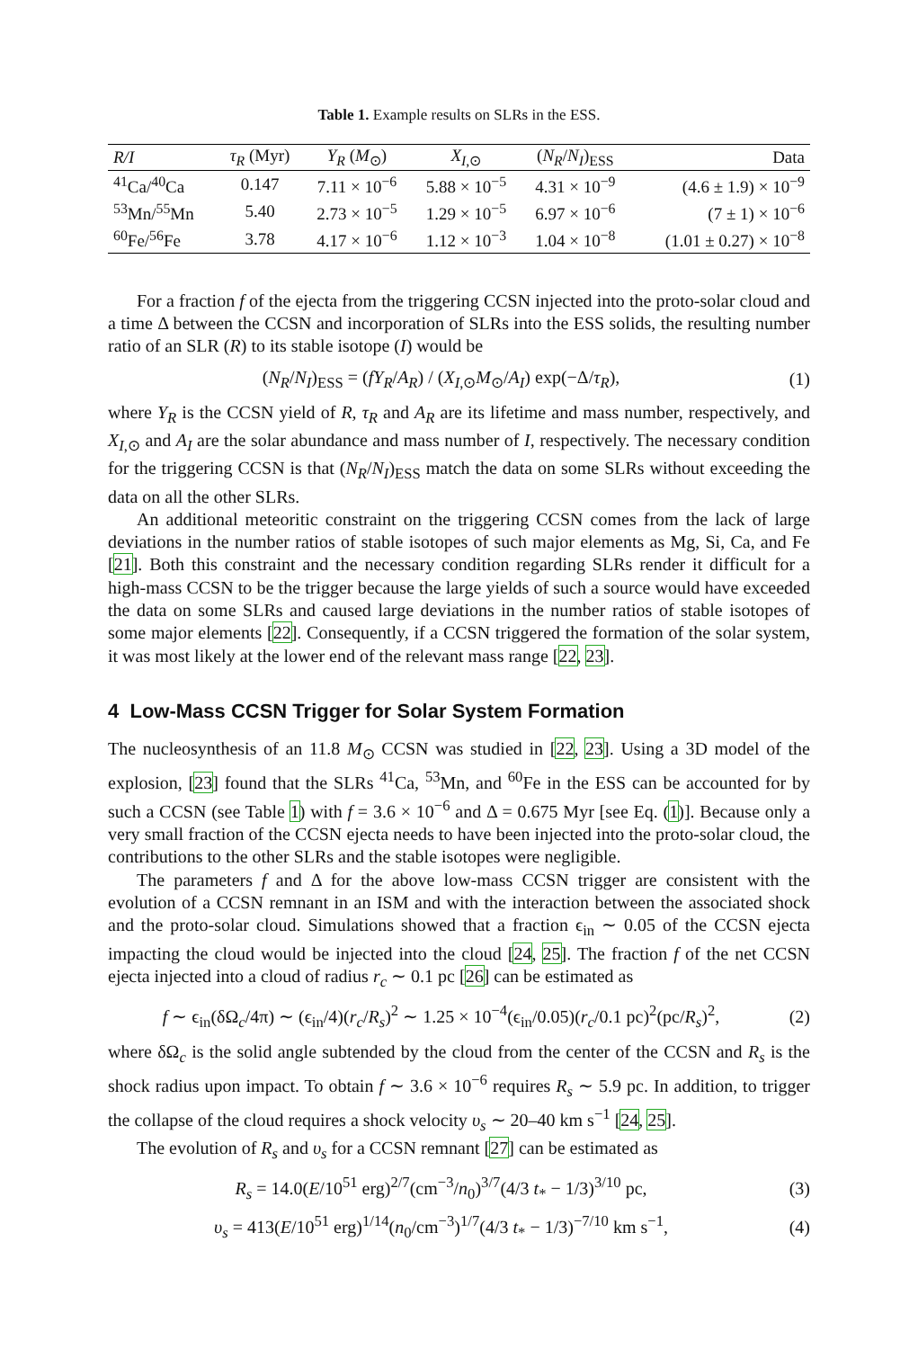Table 1. Example results on SLRs in the ESS.
| R/I | τ<sub>R</sub> (Myr) | Y<sub>R</sub> ( M<sub>⊙</sub>) | X<sub>I,⊙</sub> | ( N<sub>R</sub> / N<sub>I</sub> )<sub>ESS</sub> | Data |
| --- | --- | --- | --- | --- | --- |
| <sup>41</sup>Ca/<sup>40</sup>Ca | 0.147 | 7.11 × 10<sup>−6</sup> | 5.88 × 10<sup>−5</sup> | 4.31 × 10<sup>−9</sup> | (4.6 ± 1.9) × 10<sup>−9</sup> |
| <sup>53</sup>Mn/<sup>55</sup>Mn | 5.40 | 2.73 × 10<sup>−5</sup> | 1.29 × 10<sup>−5</sup> | 6.97 × 10<sup>−6</sup> | (7 ± 1) × 10<sup>−6</sup> |
| <sup>60</sup>Fe/<sup>56</sup>Fe | 3.78 | 4.17 × 10<sup>−6</sup> | 1.12 × 10<sup>−3</sup> | 1.04 × 10<sup>−8</sup> | (1.01 ± 0.27) × 10<sup>−8</sup> |
For a fraction f of the ejecta from the triggering CCSN injected into the proto-solar cloud and a time Δ between the CCSN and incorporation of SLRs into the ESS solids, the resulting number ratio of an SLR (R) to its stable isotope (I) would be
(N<sub>R</sub>/N<sub>I</sub>)<sub>ESS</sub> = (fY<sub>R</sub>/A<sub>R</sub>) / (X<sub>I,⊙</sub>M<sub>⊙</sub>/A<sub>I</sub>) exp(−Δ/τ<sub>R</sub>),
(1)
where Y<sub>R</sub> is the CCSN yield of R, τ<sub>R</sub> and A<sub>R</sub> are its lifetime and mass number, respectively, and X<sub>I,⊙</sub> and A<sub>I</sub> are the solar abundance and mass number of I, respectively. The necessary condition for the triggering CCSN is that (N<sub>R</sub>/N<sub>I</sub>)<sub>ESS</sub> match the data on some SLRs without exceeding the data on all the other SLRs.
An additional meteoritic constraint on the triggering CCSN comes from the lack of large deviations in the number ratios of stable isotopes of such major elements as Mg, Si, Ca, and Fe [21]. Both this constraint and the necessary condition regarding SLRs render it difficult for a high-mass CCSN to be the trigger because the large yields of such a source would have exceeded the data on some SLRs and caused large deviations in the number ratios of stable isotopes of some major elements [22]. Consequently, if a CCSN triggered the formation of the solar system, it was most likely at the lower end of the relevant mass range [22, 23].
4 Low-Mass CCSN Trigger for Solar System Formation
The nucleosynthesis of an 11.8 M<sub>⊙</sub> CCSN was studied in [22, 23]. Using a 3D model of the explosion, [23] found that the SLRs <sup>41</sup>Ca, <sup>53</sup>Mn, and <sup>60</sup>Fe in the ESS can be accounted for by such a CCSN (see Table 1) with f = 3.6 × 10<sup>−6</sup> and Δ = 0.675 Myr [see Eq. (1)]. Because only a very small fraction of the CCSN ejecta needs to have been injected into the proto-solar cloud, the contributions to the other SLRs and the stable isotopes were negligible.
The parameters f and Δ for the above low-mass CCSN trigger are consistent with the evolution of a CCSN remnant in an ISM and with the interaction between the associated shock and the proto-solar cloud. Simulations showed that a fraction ϵ<sub>in</sub> ∼ 0.05 of the CCSN ejecta impacting the cloud would be injected into the cloud [24, 25]. The fraction f of the net CCSN ejecta injected into a cloud of radius r<sub>c</sub> ∼ 0.1 pc [26] can be estimated as
f ∼ ϵ<sub>in</sub>(δΩ<sub>c</sub>/4π) ∼ (ϵ<sub>in</sub>/4)(r<sub>c</sub>/R<sub>s</sub>)<sup>2</sup> ∼ 1.25 × 10<sup>−4</sup>(ϵ<sub>in</sub>/0.05)(r<sub>c</sub>/0.1 pc)<sup>2</sup>(pc/R<sub>s</sub>)<sup>2</sup>,
(2)
where δΩ<sub>c</sub> is the solid angle subtended by the cloud from the center of the CCSN and R<sub>s</sub> is the shock radius upon impact. To obtain f ∼ 3.6 × 10<sup>−6</sup> requires R<sub>s</sub> ∼ 5.9 pc. In addition, to trigger the collapse of the cloud requires a shock velocity υ<sub>s</sub> ∼ 20–40 km s<sup>−1</sup> [24, 25].
The evolution of R<sub>s</sub> and υ<sub>s</sub> for a CCSN remnant [27] can be estimated as
R<sub>s</sub> = 14.0(E/10<sup>51</sup> erg)<sup>2/7</sup>(cm<sup>−3</sup>/n<sub>0</sub>)<sup>3/7</sup>(4/3 t<sub>*</sub> − 1/3)<sup>3/10</sup> pc,
(3)
υ<sub>s</sub> = 413(E/10<sup>51</sup> erg)<sup>1/14</sup>(n<sub>0</sub>/cm<sup>−3</sup>)<sup>1/7</sup>(4/3 t<sub>*</sub> − 1/3)<sup>−7/10</sup> km s<sup>−1</sup>,
(4)